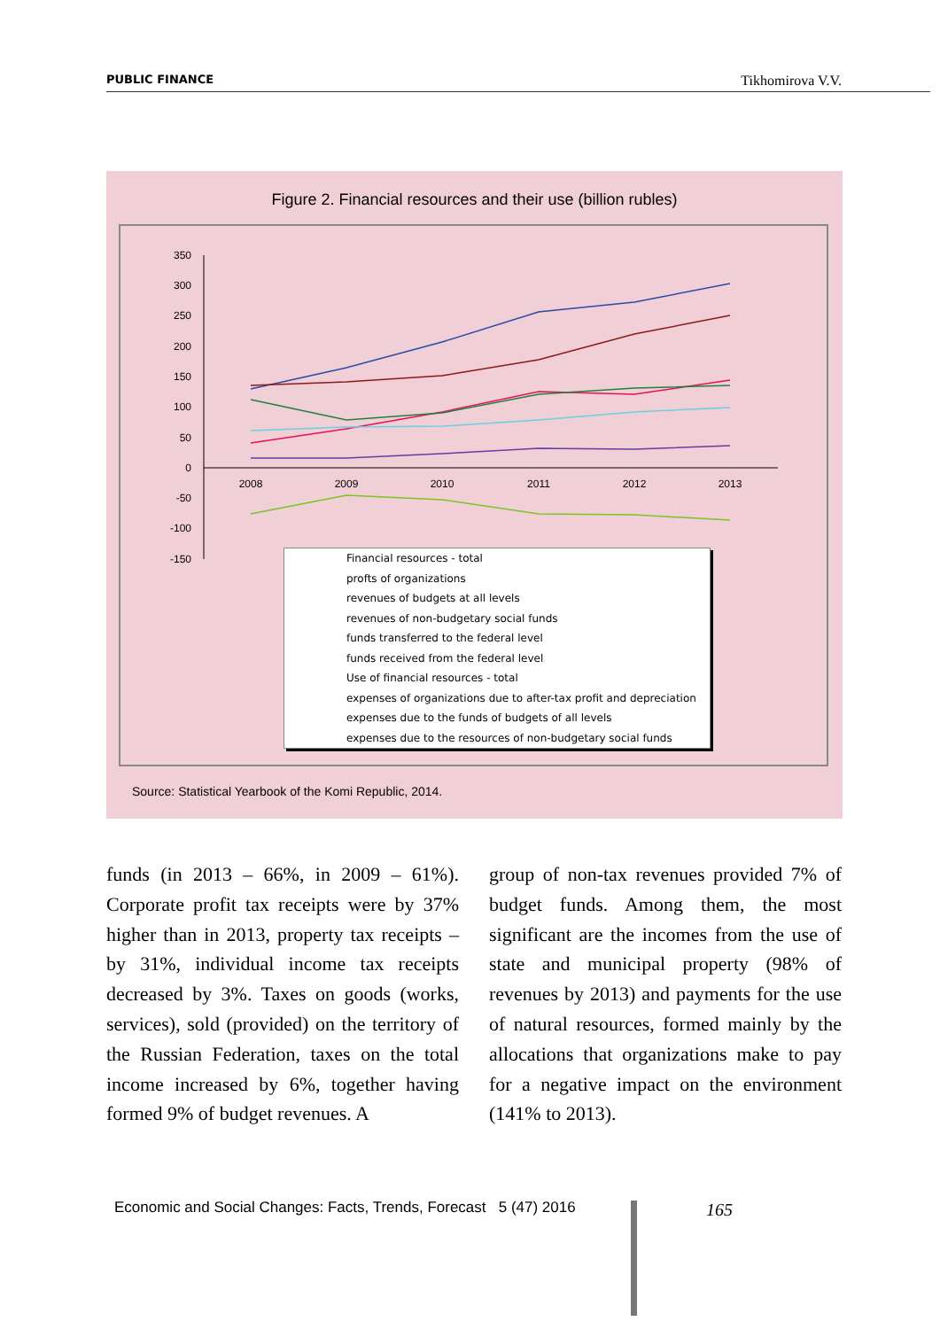PUBLIC FINANCE Tikhomirova V.V.
Figure 2. Financial resources and their use (billion rubles)
350
300
250
200
150
100
50
0
-50
-100
-150
2008
2009
2010
2011
2012
2013
Financial resources - total
profts of organizations
revenues of budgets at all levels
revenues of non-budgetary social funds
funds transferred to the federal level
funds received from the federal level
Use of financial resources - total
expenses of organizations due to after-tax profit and depreciation
expenses due to the funds of budgets of all levels
expenses due to the resources of non-budgetary social funds
Source: Statistical Yearbook of the Komi Republic, 2014.
funds (in 2013 – 66%, in 2009 – 61%). Corporate profit tax receipts were by 37% higher than in 2013, property tax receipts – by 31%, individual income tax receipts decreased by 3%. Taxes on goods (works, services), sold (provided) on the territory of the Russian Federation, taxes on the total income increased by 6%, together having formed 9% of budget revenues. A
group of non-tax revenues provided 7% of budget funds. Among them, the most significant are the incomes from the use of state and municipal property (98% of revenues by 2013) and payments for the use of natural resources, formed mainly by the allocations that organizations make to pay for a negative impact on the environment (141% to 2013).
Economic and Social Changes: Facts, Trends, Forecast 5 (47) 2016 165